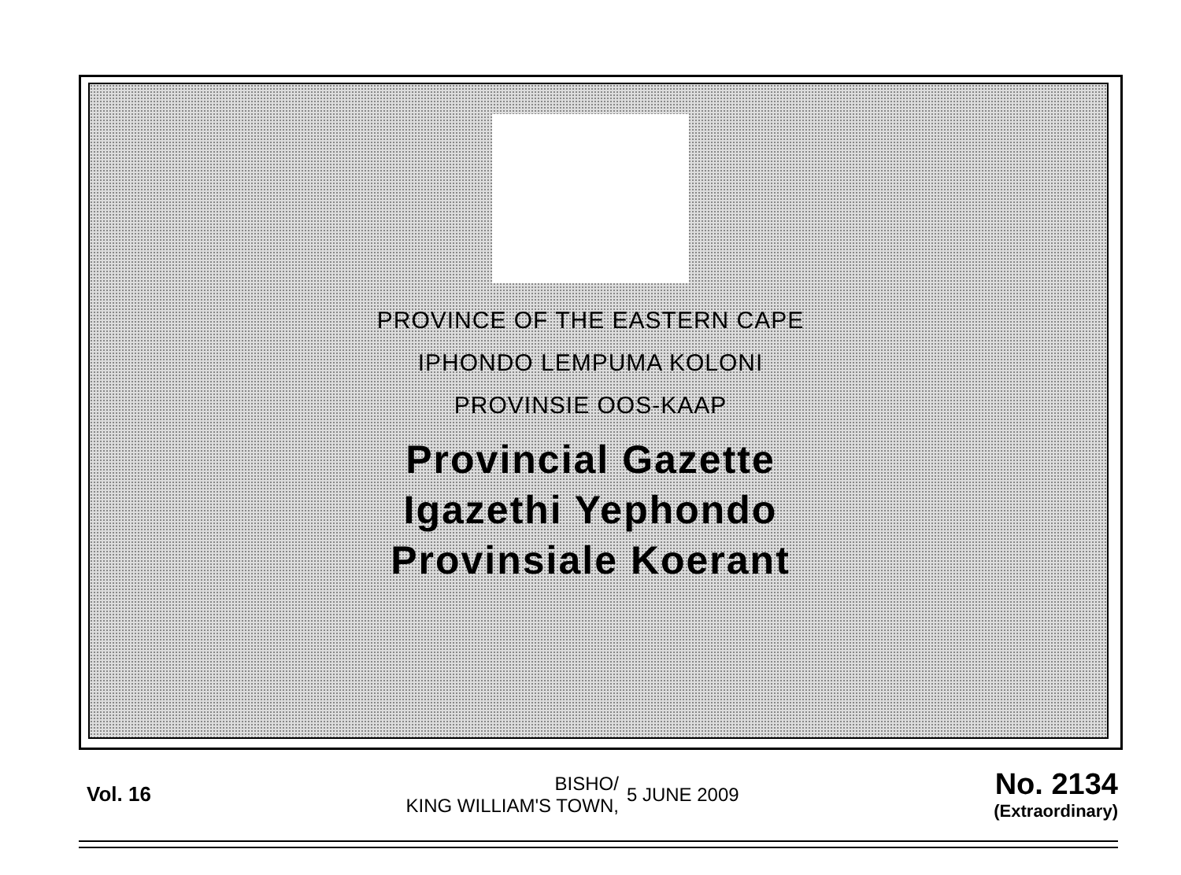PROVINCE OF THE EASTERN CAPE
IPHONDO LEMPUMA KOLONI
PROVINSIE OOS-KAAP
Provincial Gazette
Igazethi Yephondo
Provinsiale Koerant
Vol. 16
BISHO/
KING WILLIAM'S TOWN,
5 JUNE 2009
No. 2134
(Extraordinary)